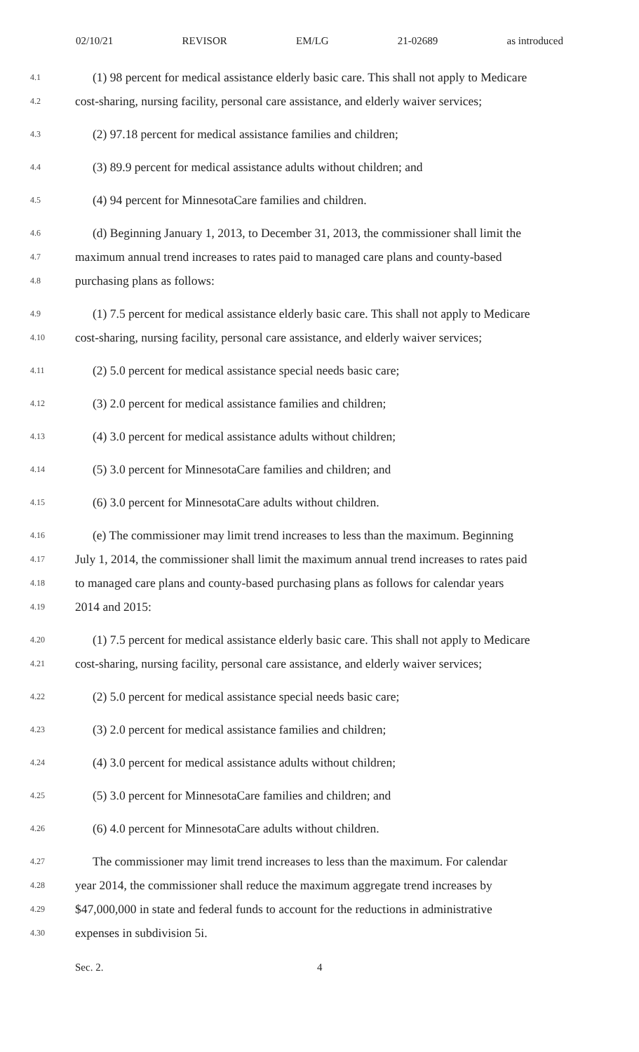02/10/21 REVISOR EM/LG 21-02689 as introduced
4.1 (1) 98 percent for medical assistance elderly basic care. This shall not apply to Medicare
4.2 cost-sharing, nursing facility, personal care assistance, and elderly waiver services;
4.3 (2) 97.18 percent for medical assistance families and children;
4.4 (3) 89.9 percent for medical assistance adults without children; and
4.5 (4) 94 percent for MinnesotaCare families and children.
4.6 (d) Beginning January 1, 2013, to December 31, 2013, the commissioner shall limit the
4.7 maximum annual trend increases to rates paid to managed care plans and county-based
4.8 purchasing plans as follows:
4.9 (1) 7.5 percent for medical assistance elderly basic care. This shall not apply to Medicare
4.10 cost-sharing, nursing facility, personal care assistance, and elderly waiver services;
4.11 (2) 5.0 percent for medical assistance special needs basic care;
4.12 (3) 2.0 percent for medical assistance families and children;
4.13 (4) 3.0 percent for medical assistance adults without children;
4.14 (5) 3.0 percent for MinnesotaCare families and children; and
4.15 (6) 3.0 percent for MinnesotaCare adults without children.
4.16 (e) The commissioner may limit trend increases to less than the maximum. Beginning
4.17 July 1, 2014, the commissioner shall limit the maximum annual trend increases to rates paid
4.18 to managed care plans and county-based purchasing plans as follows for calendar years
4.19 2014 and 2015:
4.20 (1) 7.5 percent for medical assistance elderly basic care. This shall not apply to Medicare
4.21 cost-sharing, nursing facility, personal care assistance, and elderly waiver services;
4.22 (2) 5.0 percent for medical assistance special needs basic care;
4.23 (3) 2.0 percent for medical assistance families and children;
4.24 (4) 3.0 percent for medical assistance adults without children;
4.25 (5) 3.0 percent for MinnesotaCare families and children; and
4.26 (6) 4.0 percent for MinnesotaCare adults without children.
4.27 The commissioner may limit trend increases to less than the maximum. For calendar
4.28 year 2014, the commissioner shall reduce the maximum aggregate trend increases by
4.29 $47,000,000 in state and federal funds to account for the reductions in administrative
4.30 expenses in subdivision 5i.
Sec. 2. 4